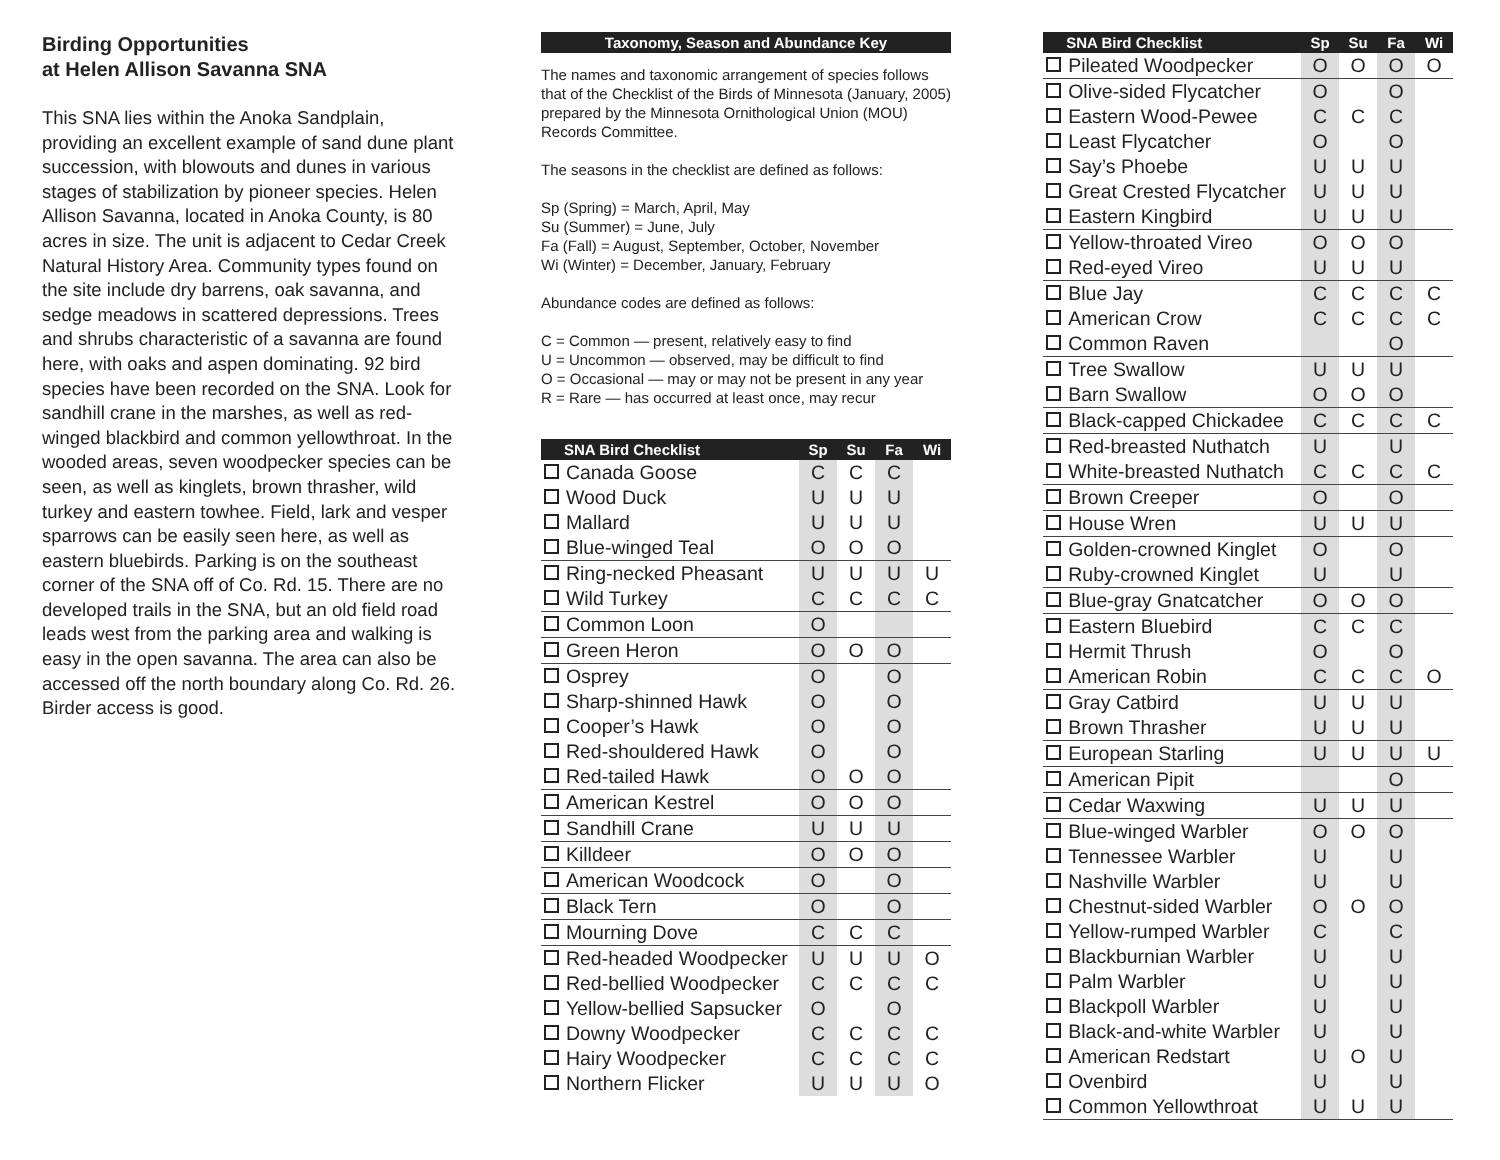Birding Opportunities
at Helen Allison Savanna SNA
This SNA lies within the Anoka Sandplain, providing an excellent example of sand dune plant succession, with blowouts and dunes in various stages of stabilization by pioneer species. Helen Allison Savanna, located in Anoka County, is 80 acres in size. The unit is adjacent to Cedar Creek Natural History Area. Community types found on the site include dry barrens, oak savanna, and sedge meadows in scattered depressions. Trees and shrubs characteristic of a savanna are found here, with oaks and aspen dominating. 92 bird species have been recorded on the SNA. Look for sandhill crane in the marshes, as well as red-winged blackbird and common yellowthroat. In the wooded areas, seven woodpecker species can be seen, as well as kinglets, brown thrasher, wild turkey and eastern towhee. Field, lark and vesper sparrows can be easily seen here, as well as eastern bluebirds. Parking is on the southeast corner of the SNA off of Co. Rd. 15. There are no developed trails in the SNA, but an old field road leads west from the parking area and walking is easy in the open savanna. The area can also be accessed off the north boundary along Co. Rd. 26. Birder access is good.
Taxonomy, Season and Abundance Key
The names and taxonomic arrangement of species follows that of the Checklist of the Birds of Minnesota (January, 2005) prepared by the Minnesota Ornithological Union (MOU) Records Committee.
The seasons in the checklist are defined as follows:
Sp (Spring) = March, April, May
Su (Summer) = June, July
Fa (Fall) = August, September, October, November
Wi (Winter) = December, January, February
Abundance codes are defined as follows:
C = Common — present, relatively easy to find
U = Uncommon — observed, may be difficult to find
O = Occasional — may or may not be present in any year
R = Rare — has occurred at least once, may recur
| | SNA Bird Checklist | Sp | Su | Fa | Wi |
| --- | --- | --- | --- | --- | --- |
| | Canada Goose | C | C | C | |
| | Wood Duck | U | U | U | |
| | Mallard | U | U | U | |
| | Blue-winged Teal | O | O | O | |
| | Ring-necked Pheasant | U | U | U | U |
| | Wild Turkey | C | C | C | C |
| | Common Loon | O | | | |
| | Green Heron | O | O | O | |
| | Osprey | O | | O | |
| | Sharp-shinned Hawk | O | | O | |
| | Cooper’s Hawk | O | | O | |
| | Red-shouldered Hawk | O | | O | |
| | Red-tailed Hawk | O | O | O | |
| | American Kestrel | O | O | O | |
| | Sandhill Crane | U | U | U | |
| | Killdeer | O | O | O | |
| | American Woodcock | O | | O | |
| | Black Tern | O | | O | |
| | Mourning Dove | C | C | C | |
| | Red-headed Woodpecker | U | U | U | O |
| | Red-bellied Woodpecker | C | C | C | C |
| | Yellow-bellied Sapsucker | O | | O | |
| | Downy Woodpecker | C | C | C | C |
| | Hairy Woodpecker | C | C | C | C |
| | Northern Flicker | U | U | U | O |
| | SNA Bird Checklist | Sp | Su | Fa | Wi |
| --- | --- | --- | --- | --- | --- |
| | Pileated Woodpecker | O | O | O | O |
| | Olive-sided Flycatcher | O | | O | |
| | Eastern Wood-Pewee | C | C | C | |
| | Least Flycatcher | O | | O | |
| | Say’s Phoebe | U | U | U | |
| | Great Crested Flycatcher | U | U | U | |
| | Eastern Kingbird | U | U | U | |
| | Yellow-throated Vireo | O | O | O | |
| | Red-eyed Vireo | U | U | U | |
| | Blue Jay | C | C | C | C |
| | American Crow | C | C | C | C |
| | Common Raven | | | O | |
| | Tree Swallow | U | U | U | |
| | Barn Swallow | O | O | O | |
| | Black-capped Chickadee | C | C | C | C |
| | Red-breasted Nuthatch | U | | U | |
| | White-breasted Nuthatch | C | C | C | C |
| | Brown Creeper | O | | O | |
| | House Wren | U | U | U | |
| | Golden-crowned Kinglet | O | | O | |
| | Ruby-crowned Kinglet | U | | U | |
| | Blue-gray Gnatcatcher | O | O | O | |
| | Eastern Bluebird | C | C | C | |
| | Hermit Thrush | O | | O | |
| | American Robin | C | C | C | O |
| | Gray Catbird | U | U | U | |
| | Brown Thrasher | U | U | U | |
| | European Starling | U | U | U | U |
| | American Pipit | | | O | |
| | Cedar Waxwing | U | U | U | |
| | Blue-winged Warbler | O | O | O | |
| | Tennessee Warbler | U | | U | |
| | Nashville Warbler | U | | U | |
| | Chestnut-sided Warbler | O | O | O | |
| | Yellow-rumped Warbler | C | | C | |
| | Blackburnian Warbler | U | | U | |
| | Palm Warbler | U | | U | |
| | Blackpoll Warbler | U | | U | |
| | Black-and-white Warbler | U | | U | |
| | American Redstart | U | O | U | |
| | Ovenbird | U | | U | |
| | Common Yellowthroat | U | U | U | |